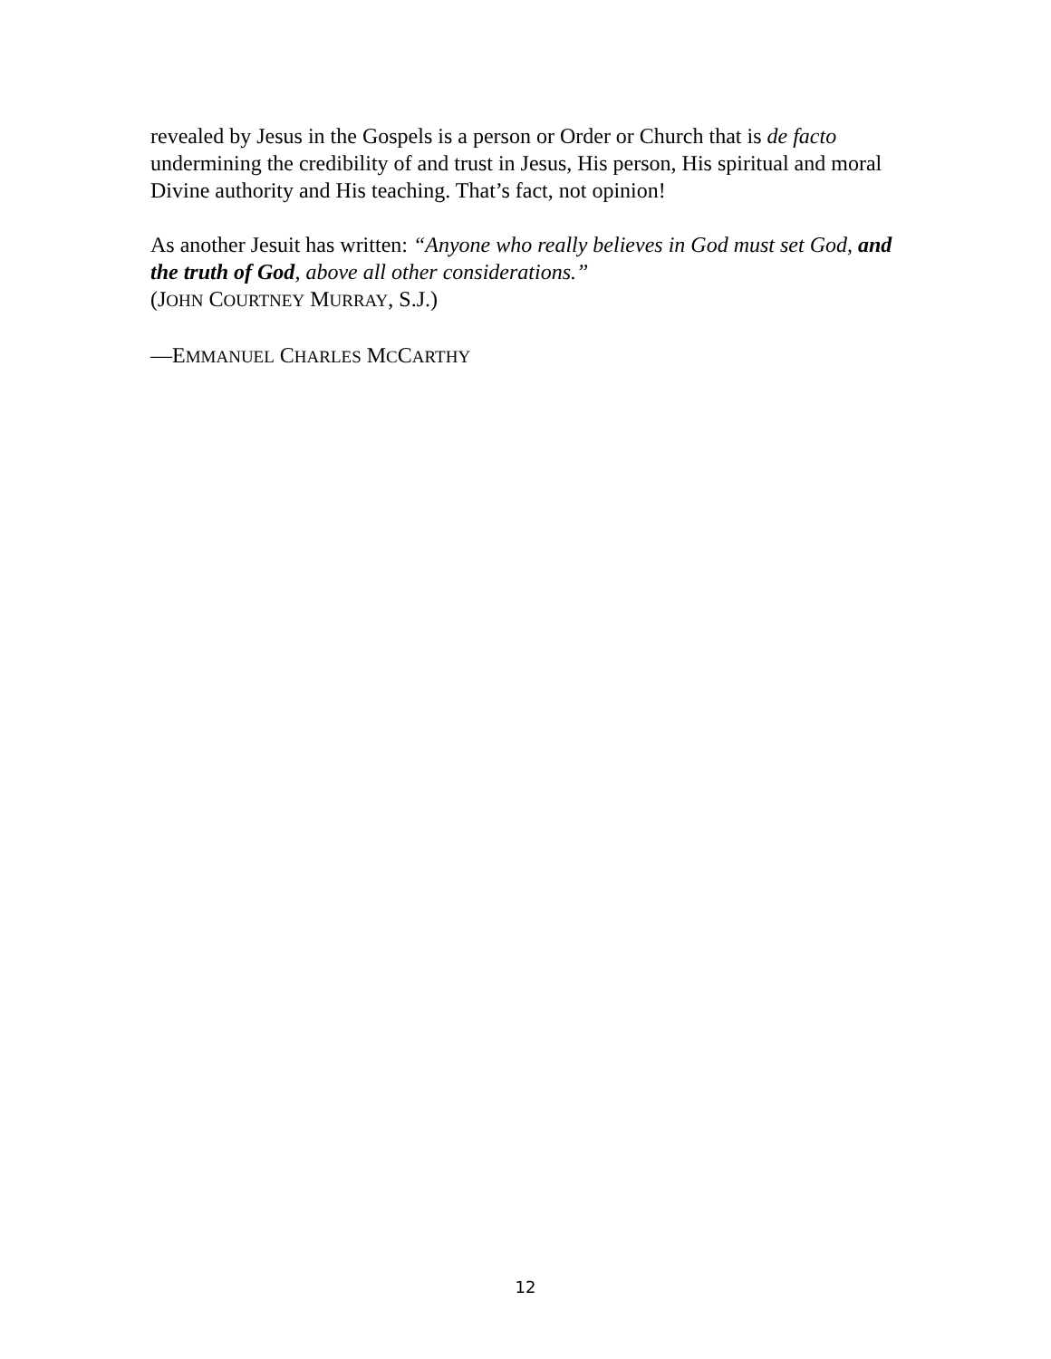revealed by Jesus in the Gospels is a person or Order or Church that is de facto undermining the credibility of and trust in Jesus, His person, His spiritual and moral Divine authority and His teaching. That’s fact, not opinion!
As another Jesuit has written: “Anyone who really believes in God must set God, and the truth of God, above all other considerations.”
(JOHN COURTNEY MURRAY, S.J.)
—EMMANUEL CHARLES MCCARTHY
12